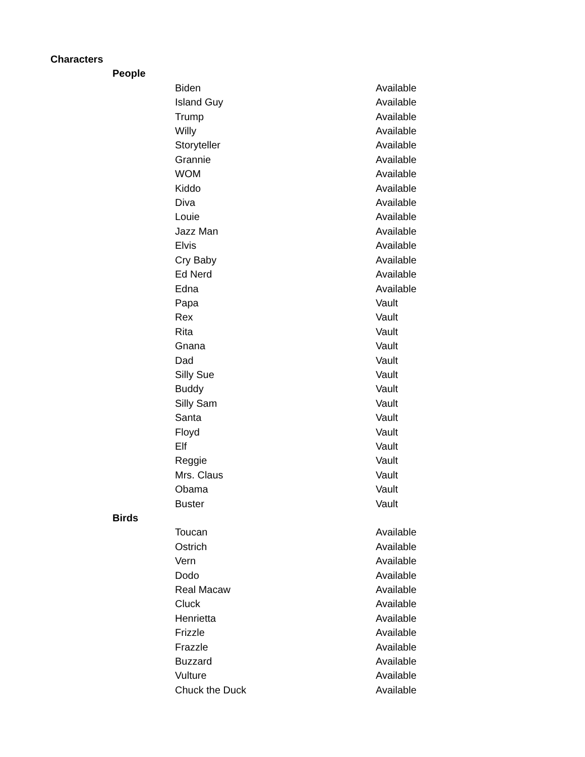| Characters | | | |
| | People | | |
| | | Biden | Available |
| | | Island Guy | Available |
| | | Trump | Available |
| | | Willy | Available |
| | | Storyteller | Available |
| | | Grannie | Available |
| | | WOM | Available |
| | | Kiddo | Available |
| | | Diva | Available |
| | | Louie | Available |
| | | Jazz Man | Available |
| | | Elvis | Available |
| | | Cry Baby | Available |
| | | Ed Nerd | Available |
| | | Edna | Available |
| | | Papa | Vault |
| | | Rex | Vault |
| | | Rita | Vault |
| | | Gnana | Vault |
| | | Dad | Vault |
| | | Silly Sue | Vault |
| | | Buddy | Vault |
| | | Silly Sam | Vault |
| | | Santa | Vault |
| | | Floyd | Vault |
| | | Elf | Vault |
| | | Reggie | Vault |
| | | Mrs. Claus | Vault |
| | | Obama | Vault |
| | | Buster | Vault |
| | Birds | | |
| | | Toucan | Available |
| | | Ostrich | Available |
| | | Vern | Available |
| | | Dodo | Available |
| | | Real Macaw | Available |
| | | Cluck | Available |
| | | Henrietta | Available |
| | | Frizzle | Available |
| | | Frazzle | Available |
| | | Buzzard | Available |
| | | Vulture | Available |
| | | Chuck the Duck | Available |